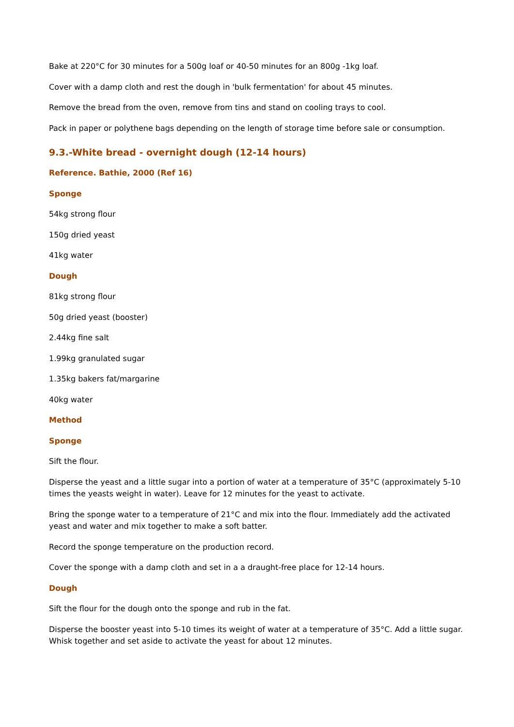Bake at 220°C for 30 minutes for a 500g loaf or 40-50 minutes for an 800g -1kg loaf.
Cover with a damp cloth and rest the dough in 'bulk fermentation' for about 45 minutes.
Remove the bread from the oven, remove from tins and stand on cooling trays to cool.
Pack in paper or polythene bags depending on the length of storage time before sale or consumption.
9.3.-White bread - overnight dough (12-14 hours)
Reference. Bathie, 2000 (Ref 16)
Sponge
54kg strong flour
150g dried yeast
41kg water
Dough
81kg strong flour
50g dried yeast (booster)
2.44kg fine salt
1.99kg granulated sugar
1.35kg bakers fat/margarine
40kg water
Method
Sponge
Sift the flour.
Disperse the yeast and a little sugar into a portion of water at a temperature of 35°C (approximately 5-10 times the yeasts weight in water). Leave for 12 minutes for the yeast to activate.
Bring the sponge water to a temperature of 21°C and mix into the flour. Immediately add the activated yeast and water and mix together to make a soft batter.
Record the sponge temperature on the production record.
Cover the sponge with a damp cloth and set in a a draught-free place for 12-14 hours.
Dough
Sift the flour for the dough onto the sponge and rub in the fat.
Disperse the booster yeast into 5-10 times its weight of water at a temperature of 35°C. Add a little sugar. Whisk together and set aside to activate the yeast for about 12 minutes.